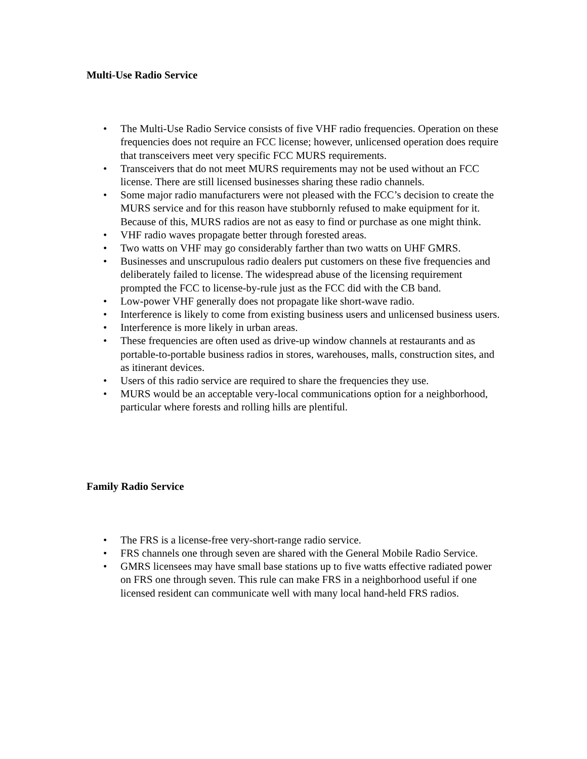Multi-Use Radio Service
• The Multi-Use Radio Service consists of five VHF radio frequencies. Operation on these frequencies does not require an FCC license; however, unlicensed operation does require that transceivers meet very specific FCC MURS requirements.
• Transceivers that do not meet MURS requirements may not be used without an FCC license. There are still licensed businesses sharing these radio channels.
• Some major radio manufacturers were not pleased with the FCC’s decision to create the MURS service and for this reason have stubbornly refused to make equipment for it. Because of this, MURS radios are not as easy to find or purchase as one might think.
• VHF radio waves propagate better through forested areas.
• Two watts on VHF may go considerably farther than two watts on UHF GMRS.
• Businesses and unscrupulous radio dealers put customers on these five frequencies and deliberately failed to license. The widespread abuse of the licensing requirement prompted the FCC to license-by-rule just as the FCC did with the CB band.
• Low-power VHF generally does not propagate like short-wave radio.
• Interference is likely to come from existing business users and unlicensed business users.
• Interference is more likely in urban areas.
• These frequencies are often used as drive-up window channels at restaurants and as portable-to-portable business radios in stores, warehouses, malls, construction sites, and as itinerant devices.
• Users of this radio service are required to share the frequencies they use.
• MURS would be an acceptable very-local communications option for a neighborhood, particular where forests and rolling hills are plentiful.
Family Radio Service
• The FRS is a license-free very-short-range radio service.
• FRS channels one through seven are shared with the General Mobile Radio Service.
• GMRS licensees may have small base stations up to five watts effective radiated power on FRS one through seven. This rule can make FRS in a neighborhood useful if one licensed resident can communicate well with many local hand-held FRS radios.